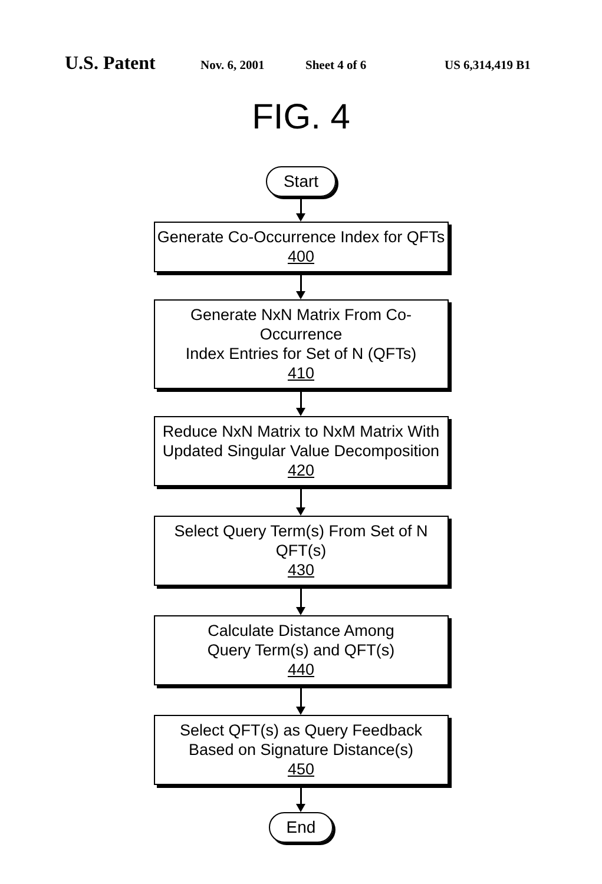U.S. Patent
Nov. 6, 2001 Sheet 4 of 6 US 6,314,419 B1
FIG. 4
Start
Generate Co-Occurrence Index for QFTs
400
Generate NxN Matrix From Co-Occurrence
Index Entries for Set of N (QFTs)
410
Reduce NxN Matrix to NxM Matrix With
Updated Singular Value Decomposition
420
Select Query Term(s) From Set of N QFT(s)
430
Calculate Distance Among
Query Term(s) and QFT(s)
440
Select QFT(s) as Query Feedback
Based on Signature Distance(s)
450
End